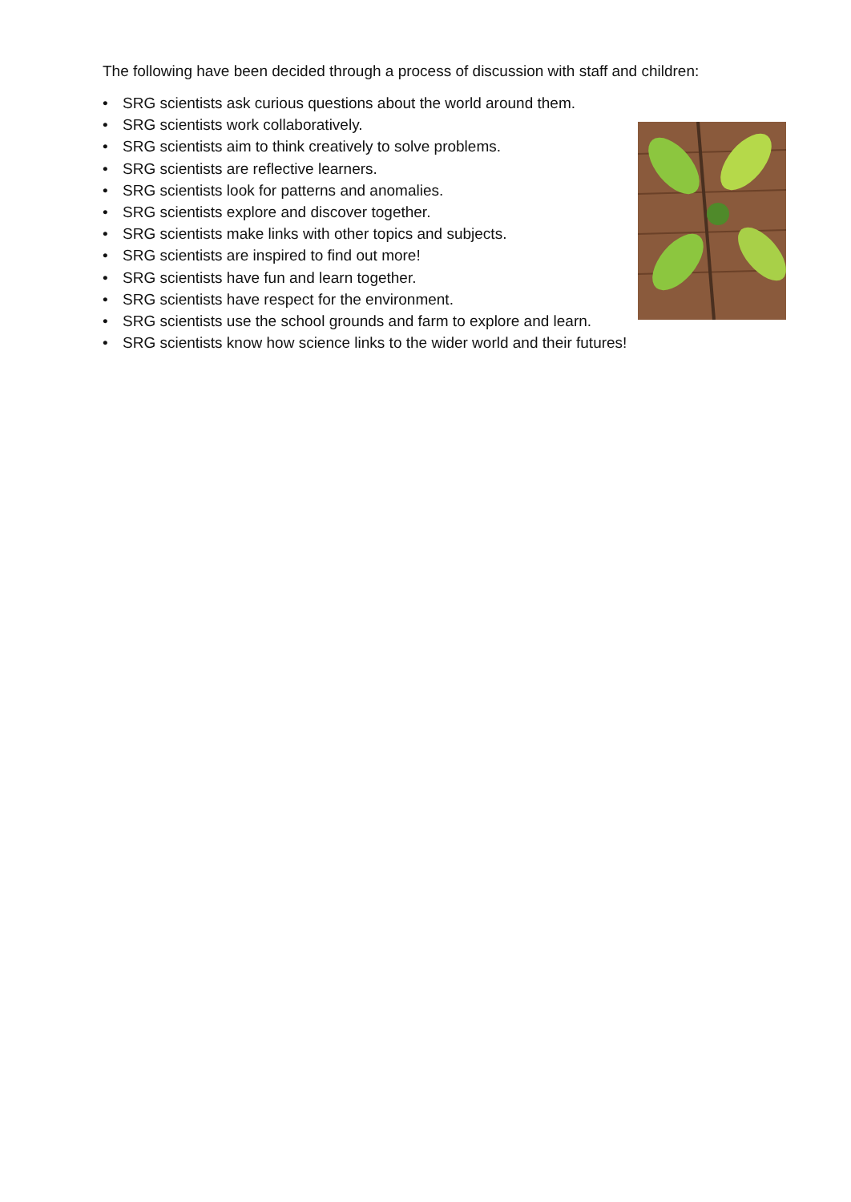The following have been decided through a process of discussion with staff and children:
• SRG scientists ask curious questions about the world around them.
• SRG scientists work collaboratively.
• SRG scientists aim to think creatively to solve problems.
• SRG scientists are reflective learners.
• SRG scientists look for patterns and anomalies.
• SRG scientists explore and discover together.
• SRG scientists make links with other topics and subjects.
• SRG scientists are inspired to find out more!
• SRG scientists have fun and learn together.
• SRG scientists have respect for the environment.
• SRG scientists use the school grounds and farm to explore and learn.
• SRG scientists know how science links to the wider world and their futures!